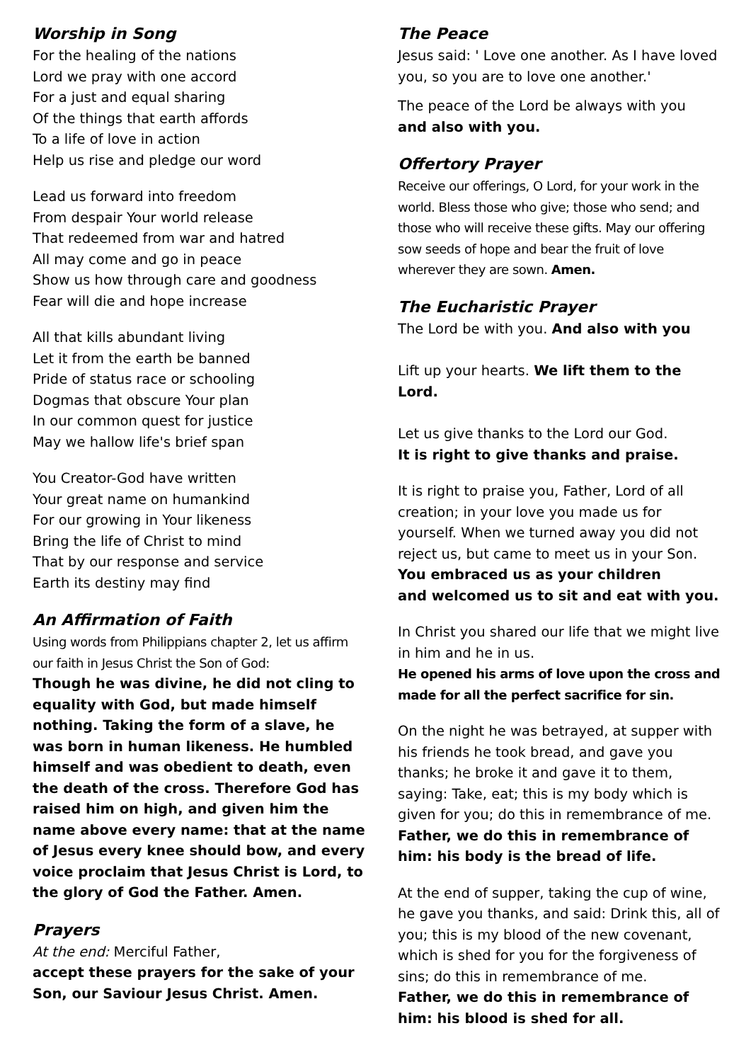Worship in Song
For the healing of the nations
Lord we pray with one accord
For a just and equal sharing
Of the things that earth affords
To a life of love in action
Help us rise and pledge our word
Lead us forward into freedom
From despair Your world release
That redeemed from war and hatred
All may come and go in peace
Show us how through care and goodness
Fear will die and hope increase
All that kills abundant living
Let it from the earth be banned
Pride of status race or schooling
Dogmas that obscure Your plan
In our common quest for justice
May we hallow life's brief span
You Creator-God have written
Your great name on humankind
For our growing in Your likeness
Bring the life of Christ to mind
That by our response and service
Earth its destiny may find
An Affirmation of Faith
Using words from Philippians chapter 2, let us affirm our faith in Jesus Christ the Son of God:
Though he was divine, he did not cling to equality with God, but made himself nothing. Taking the form of a slave, he was born in human likeness. He humbled himself and was obedient to death, even the death of the cross. Therefore God has raised him on high, and given him the name above every name: that at the name of Jesus every knee should bow, and every voice proclaim that Jesus Christ is Lord, to the glory of God the Father. Amen.
Prayers
At the end: Merciful Father,
accept these prayers for the sake of your Son, our Saviour Jesus Christ. Amen.
The Peace
Jesus said: ' Love one another. As I have loved you, so you are to love one another.'
The peace of the Lord be always with you
and also with you.
Offertory Prayer
Receive our offerings, O Lord, for your work in the world. Bless those who give; those who send; and those who will receive these gifts. May our offering sow seeds of hope and bear the fruit of love wherever they are sown. Amen.
The Eucharistic Prayer
The Lord be with you. And also with you
Lift up your hearts. We lift them to the Lord.
Let us give thanks to the Lord our God.
It is right to give thanks and praise.
It is right to praise you, Father, Lord of all creation; in your love you made us for yourself. When we turned away you did not reject us, but came to meet us in your Son.
You embraced us as your children
and welcomed us to sit and eat with you.
In Christ you shared our life that we might live in him and he in us.
He opened his arms of love upon the cross and made for all the perfect sacrifice for sin.
On the night he was betrayed, at supper with his friends he took bread, and gave you thanks; he broke it and gave it to them, saying: Take, eat; this is my body which is given for you; do this in remembrance of me.
Father, we do this in remembrance of him: his body is the bread of life.
At the end of supper, taking the cup of wine, he gave you thanks, and said: Drink this, all of you; this is my blood of the new covenant, which is shed for you for the forgiveness of sins; do this in remembrance of me.
Father, we do this in remembrance of him: his blood is shed for all.